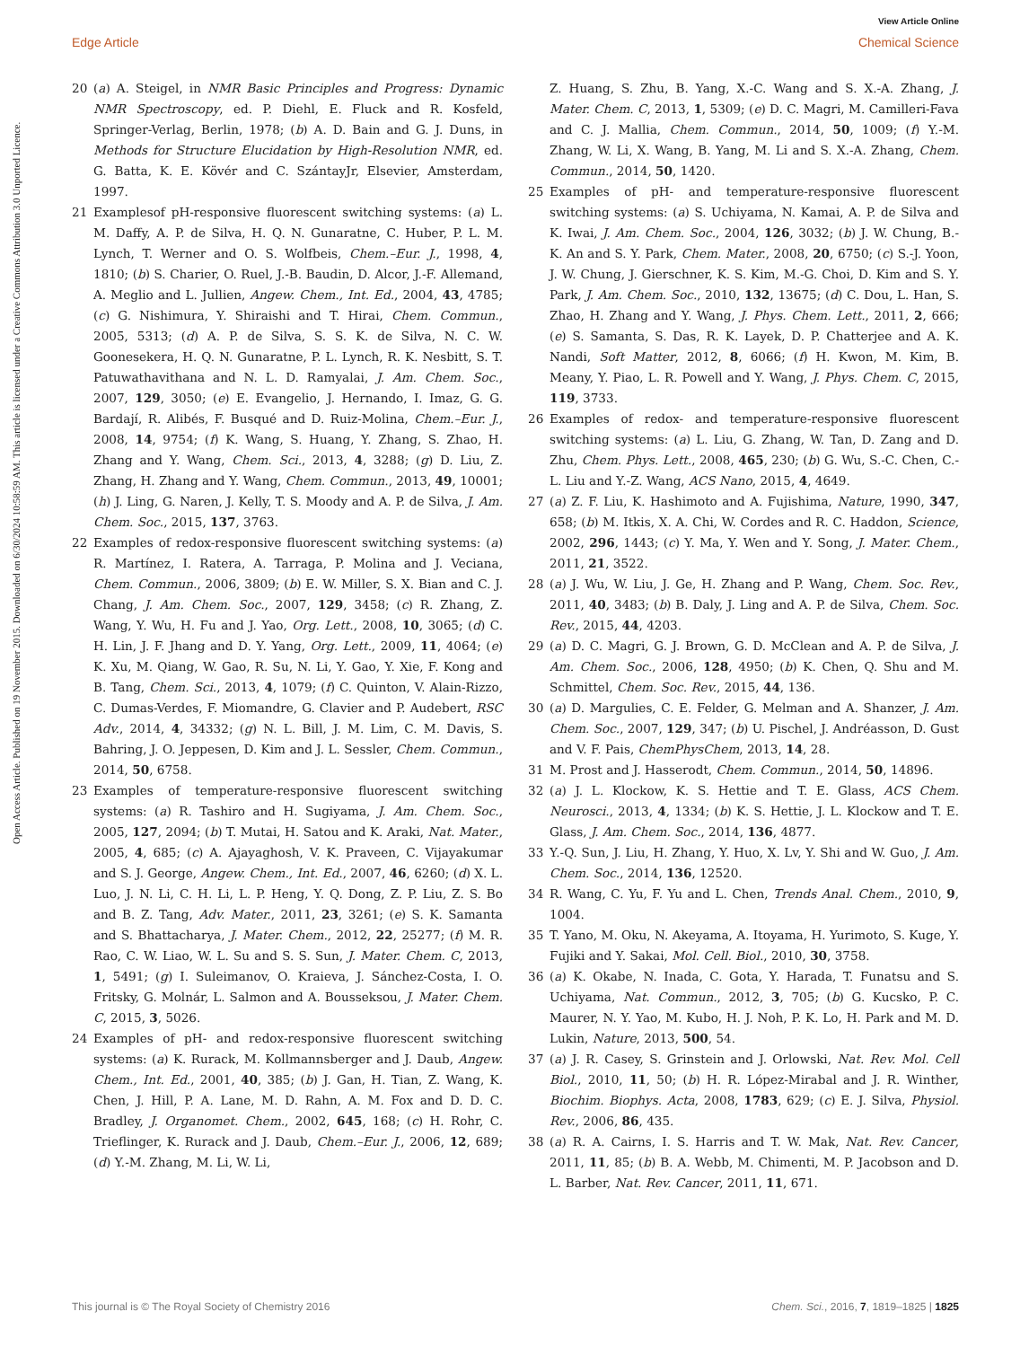View Article Online
Edge Article Chemical Science
Open Access Article. Published on 19 November 2015. Downloaded on 6/30/2024 10:58:59 AM. This article is licensed under a Creative Commons Attribution 3.0 Unported Licence.
20 (a) A. Steigel, in NMR Basic Principles and Progress: Dynamic NMR Spectroscopy, ed. P. Diehl, E. Fluck and R. Kosfeld, Springer-Verlag, Berlin, 1978; (b) A. D. Bain and G. J. Duns, in Methods for Structure Elucidation by High-Resolution NMR, ed. G. Batta, K. E. Kövér and C. SzántayJr, Elsevier, Amsterdam, 1997.
21 Examplesof pH-responsive fluorescent switching systems: (a) L. M. Daffy, A. P. de Silva, H. Q. N. Gunaratne, C. Huber, P. L. M. Lynch, T. Werner and O. S. Wolfbeis, Chem.–Eur. J., 1998, 4, 1810; (b) S. Charier, O. Ruel, J.-B. Baudin, D. Alcor, J.-F. Allemand, A. Meglio and L. Jullien, Angew. Chem., Int. Ed., 2004, 43, 4785; (c) G. Nishimura, Y. Shiraishi and T. Hirai, Chem. Commun., 2005, 5313; (d) A. P. de Silva, S. S. K. de Silva, N. C. W. Goonesekera, H. Q. N. Gunaratne, P. L. Lynch, R. K. Nesbitt, S. T. Patuwathavithana and N. L. D. Ramyalai, J. Am. Chem. Soc., 2007, 129, 3050; (e) E. Evangelio, J. Hernando, I. Imaz, G. G. Bardají, R. Alibés, F. Busqué and D. Ruiz-Molina, Chem.–Eur. J., 2008, 14, 9754; (f) K. Wang, S. Huang, Y. Zhang, S. Zhao, H. Zhang and Y. Wang, Chem. Sci., 2013, 4, 3288; (g) D. Liu, Z. Zhang, H. Zhang and Y. Wang, Chem. Commun., 2013, 49, 10001; (h) J. Ling, G. Naren, J. Kelly, T. S. Moody and A. P. de Silva, J. Am. Chem. Soc., 2015, 137, 3763.
22 Examples of redox-responsive fluorescent switching systems: (a) R. Martínez, I. Ratera, A. Tarraga, P. Molina and J. Veciana, Chem. Commun., 2006, 3809; (b) E. W. Miller, S. X. Bian and C. J. Chang, J. Am. Chem. Soc., 2007, 129, 3458; (c) R. Zhang, Z. Wang, Y. Wu, H. Fu and J. Yao, Org. Lett., 2008, 10, 3065; (d) C. H. Lin, J. F. Jhang and D. Y. Yang, Org. Lett., 2009, 11, 4064; (e) K. Xu, M. Qiang, W. Gao, R. Su, N. Li, Y. Gao, Y. Xie, F. Kong and B. Tang, Chem. Sci., 2013, 4, 1079; (f) C. Quinton, V. Alain-Rizzo, C. Dumas-Verdes, F. Miomandre, G. Clavier and P. Audebert, RSC Adv., 2014, 4, 34332; (g) N. L. Bill, J. M. Lim, C. M. Davis, S. Bahring, J. O. Jeppesen, D. Kim and J. L. Sessler, Chem. Commun., 2014, 50, 6758.
23 Examples of temperature-responsive fluorescent switching systems: (a) R. Tashiro and H. Sugiyama, J. Am. Chem. Soc., 2005, 127, 2094; (b) T. Mutai, H. Satou and K. Araki, Nat. Mater., 2005, 4, 685; (c) A. Ajayaghosh, V. K. Praveen, C. Vijayakumar and S. J. George, Angew. Chem., Int. Ed., 2007, 46, 6260; (d) X. L. Luo, J. N. Li, C. H. Li, L. P. Heng, Y. Q. Dong, Z. P. Liu, Z. S. Bo and B. Z. Tang, Adv. Mater., 2011, 23, 3261; (e) S. K. Samanta and S. Bhattacharya, J. Mater. Chem., 2012, 22, 25277; (f) M. R. Rao, C. W. Liao, W. L. Su and S. S. Sun, J. Mater. Chem. C, 2013, 1, 5491; (g) I. Suleimanov, O. Kraieva, J. Sánchez-Costa, I. O. Fritsky, G. Molnár, L. Salmon and A. Bousseksou, J. Mater. Chem. C, 2015, 3, 5026.
24 Examples of pH- and redox-responsive fluorescent switching systems: (a) K. Rurack, M. Kollmannsberger and J. Daub, Angew. Chem., Int. Ed., 2001, 40, 385; (b) J. Gan, H. Tian, Z. Wang, K. Chen, J. Hill, P. A. Lane, M. D. Rahn, A. M. Fox and D. D. C. Bradley, J. Organomet. Chem., 2002, 645, 168; (c) H. Rohr, C. Trieflinger, K. Rurack and J. Daub, Chem.–Eur. J., 2006, 12, 689; (d) Y.-M. Zhang, M. Li, W. Li,
Z. Huang, S. Zhu, B. Yang, X.-C. Wang and S. X.-A. Zhang, J. Mater. Chem. C, 2013, 1, 5309; (e) D. C. Magri, M. Camilleri-Fava and C. J. Mallia, Chem. Commun., 2014, 50, 1009; (f) Y.-M. Zhang, W. Li, X. Wang, B. Yang, M. Li and S. X.-A. Zhang, Chem. Commun., 2014, 50, 1420.
25 Examples of pH- and temperature-responsive fluorescent switching systems: (a) S. Uchiyama, N. Kamai, A. P. de Silva and K. Iwai, J. Am. Chem. Soc., 2004, 126, 3032; (b) J. W. Chung, B.-K. An and S. Y. Park, Chem. Mater., 2008, 20, 6750; (c) S.-J. Yoon, J. W. Chung, J. Gierschner, K. S. Kim, M.-G. Choi, D. Kim and S. Y. Park, J. Am. Chem. Soc., 2010, 132, 13675; (d) C. Dou, L. Han, S. Zhao, H. Zhang and Y. Wang, J. Phys. Chem. Lett., 2011, 2, 666; (e) S. Samanta, S. Das, R. K. Layek, D. P. Chatterjee and A. K. Nandi, Soft Matter, 2012, 8, 6066; (f) H. Kwon, M. Kim, B. Meany, Y. Piao, L. R. Powell and Y. Wang, J. Phys. Chem. C, 2015, 119, 3733.
26 Examples of redox- and temperature-responsive fluorescent switching systems: (a) L. Liu, G. Zhang, W. Tan, D. Zang and D. Zhu, Chem. Phys. Lett., 2008, 465, 230; (b) G. Wu, S.-C. Chen, C.-L. Liu and Y.-Z. Wang, ACS Nano, 2015, 4, 4649.
27 (a) Z. F. Liu, K. Hashimoto and A. Fujishima, Nature, 1990, 347, 658; (b) M. Itkis, X. A. Chi, W. Cordes and R. C. Haddon, Science, 2002, 296, 1443; (c) Y. Ma, Y. Wen and Y. Song, J. Mater. Chem., 2011, 21, 3522.
28 (a) J. Wu, W. Liu, J. Ge, H. Zhang and P. Wang, Chem. Soc. Rev., 2011, 40, 3483; (b) B. Daly, J. Ling and A. P. de Silva, Chem. Soc. Rev., 2015, 44, 4203.
29 (a) D. C. Magri, G. J. Brown, G. D. McClean and A. P. de Silva, J. Am. Chem. Soc., 2006, 128, 4950; (b) K. Chen, Q. Shu and M. Schmittel, Chem. Soc. Rev., 2015, 44, 136.
30 (a) D. Margulies, C. E. Felder, G. Melman and A. Shanzer, J. Am. Chem. Soc., 2007, 129, 347; (b) U. Pischel, J. Andréasson, D. Gust and V. F. Pais, ChemPhysChem, 2013, 14, 28.
31 M. Prost and J. Hasserodt, Chem. Commun., 2014, 50, 14896.
32 (a) J. L. Klockow, K. S. Hettie and T. E. Glass, ACS Chem. Neurosci., 2013, 4, 1334; (b) K. S. Hettie, J. L. Klockow and T. E. Glass, J. Am. Chem. Soc., 2014, 136, 4877.
33 Y.-Q. Sun, J. Liu, H. Zhang, Y. Huo, X. Lv, Y. Shi and W. Guo, J. Am. Chem. Soc., 2014, 136, 12520.
34 R. Wang, C. Yu, F. Yu and L. Chen, Trends Anal. Chem., 2010, 9, 1004.
35 T. Yano, M. Oku, N. Akeyama, A. Itoyama, H. Yurimoto, S. Kuge, Y. Fujiki and Y. Sakai, Mol. Cell. Biol., 2010, 30, 3758.
36 (a) K. Okabe, N. Inada, C. Gota, Y. Harada, T. Funatsu and S. Uchiyama, Nat. Commun., 2012, 3, 705; (b) G. Kucsko, P. C. Maurer, N. Y. Yao, M. Kubo, H. J. Noh, P. K. Lo, H. Park and M. D. Lukin, Nature, 2013, 500, 54.
37 (a) J. R. Casey, S. Grinstein and J. Orlowski, Nat. Rev. Mol. Cell Biol., 2010, 11, 50; (b) H. R. López-Mirabal and J. R. Winther, Biochim. Biophys. Acta, 2008, 1783, 629; (c) E. J. Silva, Physiol. Rev., 2006, 86, 435.
38 (a) R. A. Cairns, I. S. Harris and T. W. Mak, Nat. Rev. Cancer, 2011, 11, 85; (b) B. A. Webb, M. Chimenti, M. P. Jacobson and D. L. Barber, Nat. Rev. Cancer, 2011, 11, 671.
This journal is © The Royal Society of Chemistry 2016 Chem. Sci., 2016, 7, 1819–1825 | 1825